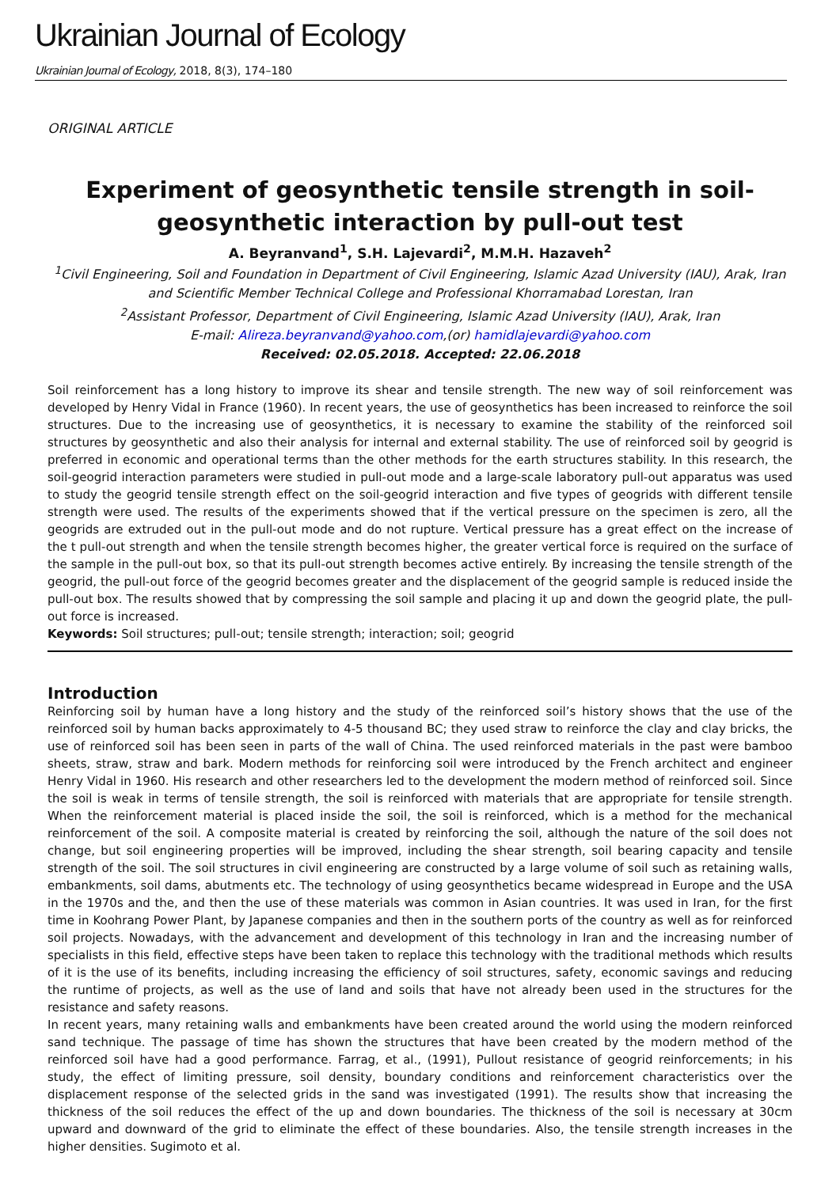Ukrainian Journal of Ecology
Ukrainian Journal of Ecology, 2018, 8(3), 174–180
ORIGINAL ARTICLE
Experiment of geosynthetic tensile strength in soil-geosynthetic interaction by pull-out test
A. Beyranvand<sup>1</sup>, S.H. Lajevardi<sup>2</sup>, M.M.H. Hazaveh<sup>2</sup>
<sup>1</sup> Civil Engineering, Soil and Foundation in Department of Civil Engineering, Islamic Azad University (IAU), Arak, Iran and Scientific Member Technical College and Professional Khorramabad Lorestan, Iran
<sup>2</sup> Assistant Professor, Department of Civil Engineering, Islamic Azad University (IAU), Arak, Iran
E-mail: Alireza.beyranvand@yahoo.com,(or) hamidlajevardi@yahoo.com
Received: 02.05.2018. Accepted: 22.06.2018
Soil reinforcement has a long history to improve its shear and tensile strength. The new way of soil reinforcement was developed by Henry Vidal in France (1960). In recent years, the use of geosynthetics has been increased to reinforce the soil structures. Due to the increasing use of geosynthetics, it is necessary to examine the stability of the reinforced soil structures by geosynthetic and also their analysis for internal and external stability. The use of reinforced soil by geogrid is preferred in economic and operational terms than the other methods for the earth structures stability. In this research, the soil-geogrid interaction parameters were studied in pull-out mode and a large-scale laboratory pull-out apparatus was used to study the geogrid tensile strength effect on the soil-geogrid interaction and five types of geogrids with different tensile strength were used. The results of the experiments showed that if the vertical pressure on the specimen is zero, all the geogrids are extruded out in the pull-out mode and do not rupture. Vertical pressure has a great effect on the increase of the t pull-out strength and when the tensile strength becomes higher, the greater vertical force is required on the surface of the sample in the pull-out box, so that its pull-out strength becomes active entirely. By increasing the tensile strength of the geogrid, the pull-out force of the geogrid becomes greater and the displacement of the geogrid sample is reduced inside the pull-out box. The results showed that by compressing the soil sample and placing it up and down the geogrid plate, the pull-out force is increased.
Keywords: Soil structures; pull-out; tensile strength; interaction; soil; geogrid
Introduction
Reinforcing soil by human have a long history and the study of the reinforced soil’s history shows that the use of the reinforced soil by human backs approximately to 4-5 thousand BC; they used straw to reinforce the clay and clay bricks, the use of reinforced soil has been seen in parts of the wall of China. The used reinforced materials in the past were bamboo sheets, straw, straw and bark. Modern methods for reinforcing soil were introduced by the French architect and engineer Henry Vidal in 1960. His research and other researchers led to the development the modern method of reinforced soil. Since the soil is weak in terms of tensile strength, the soil is reinforced with materials that are appropriate for tensile strength. When the reinforcement material is placed inside the soil, the soil is reinforced, which is a method for the mechanical reinforcement of the soil. A composite material is created by reinforcing the soil, although the nature of the soil does not change, but soil engineering properties will be improved, including the shear strength, soil bearing capacity and tensile strength of the soil. The soil structures in civil engineering are constructed by a large volume of soil such as retaining walls, embankments, soil dams, abutments etc. The technology of using geosynthetics became widespread in Europe and the USA in the 1970s and the, and then the use of these materials was common in Asian countries. It was used in Iran, for the first time in Koohrang Power Plant, by Japanese companies and then in the southern ports of the country as well as for reinforced soil projects. Nowadays, with the advancement and development of this technology in Iran and the increasing number of specialists in this field, effective steps have been taken to replace this technology with the traditional methods which results of it is the use of its benefits, including increasing the efficiency of soil structures, safety, economic savings and reducing the runtime of projects, as well as the use of land and soils that have not already been used in the structures for the resistance and safety reasons.
In recent years, many retaining walls and embankments have been created around the world using the modern reinforced sand technique. The passage of time has shown the structures that have been created by the modern method of the reinforced soil have had a good performance. Farrag, et al., (1991), Pullout resistance of geogrid reinforcements; in his study, the effect of limiting pressure, soil density, boundary conditions and reinforcement characteristics over the displacement response of the selected grids in the sand was investigated (1991). The results show that increasing the thickness of the soil reduces the effect of the up and down boundaries. The thickness of the soil is necessary at 30cm upward and downward of the grid to eliminate the effect of these boundaries. Also, the tensile strength increases in the higher densities. Sugimoto et al.